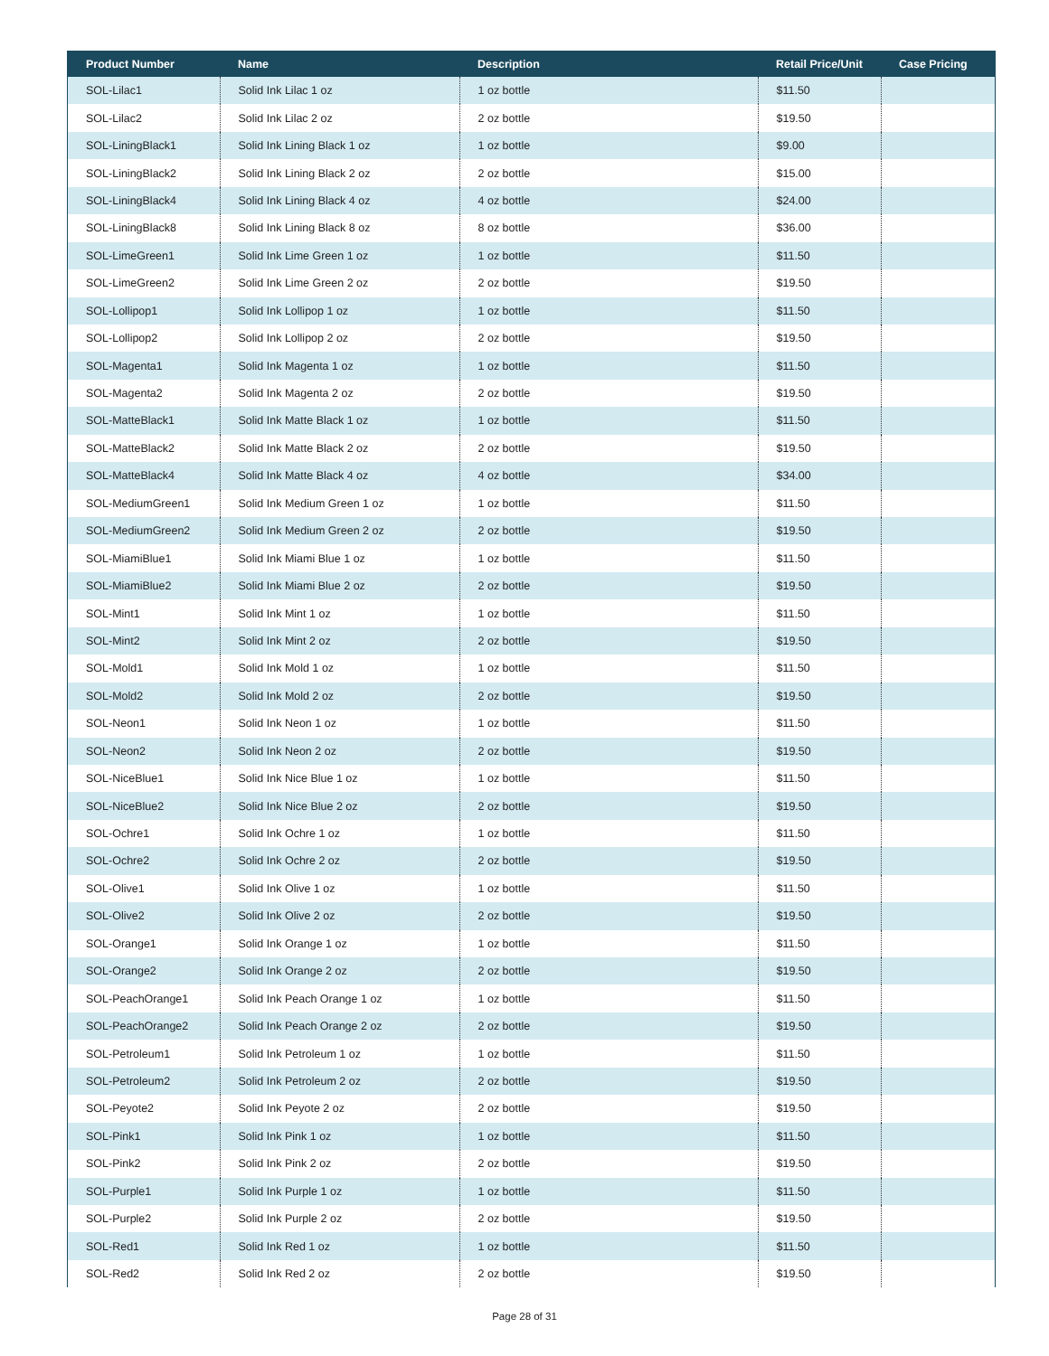| Product Number | Name | Description | Retail Price/Unit | Case Pricing |
| --- | --- | --- | --- | --- |
| SOL-Lilac1 | Solid Ink Lilac 1 oz | 1 oz bottle | $11.50 | |
| SOL-Lilac2 | Solid Ink Lilac 2 oz | 2 oz bottle | $19.50 | |
| SOL-LiningBlack1 | Solid Ink Lining Black 1 oz | 1 oz bottle | $9.00 | |
| SOL-LiningBlack2 | Solid Ink Lining Black 2 oz | 2 oz bottle | $15.00 | |
| SOL-LiningBlack4 | Solid Ink Lining Black 4 oz | 4 oz bottle | $24.00 | |
| SOL-LiningBlack8 | Solid Ink Lining Black 8 oz | 8 oz bottle | $36.00 | |
| SOL-LimeGreen1 | Solid Ink Lime Green 1 oz | 1 oz bottle | $11.50 | |
| SOL-LimeGreen2 | Solid Ink Lime Green 2 oz | 2 oz bottle | $19.50 | |
| SOL-Lollipop1 | Solid Ink Lollipop 1 oz | 1 oz bottle | $11.50 | |
| SOL-Lollipop2 | Solid Ink Lollipop 2 oz | 2 oz bottle | $19.50 | |
| SOL-Magenta1 | Solid Ink Magenta 1 oz | 1 oz bottle | $11.50 | |
| SOL-Magenta2 | Solid Ink Magenta 2 oz | 2 oz bottle | $19.50 | |
| SOL-MatteBlack1 | Solid Ink Matte Black 1 oz | 1 oz bottle | $11.50 | |
| SOL-MatteBlack2 | Solid Ink Matte Black 2 oz | 2 oz bottle | $19.50 | |
| SOL-MatteBlack4 | Solid Ink Matte Black 4 oz | 4 oz bottle | $34.00 | |
| SOL-MediumGreen1 | Solid Ink Medium Green 1 oz | 1 oz bottle | $11.50 | |
| SOL-MediumGreen2 | Solid Ink Medium Green 2 oz | 2 oz bottle | $19.50 | |
| SOL-MiamiBlue1 | Solid Ink Miami Blue 1 oz | 1 oz bottle | $11.50 | |
| SOL-MiamiBlue2 | Solid Ink Miami Blue 2 oz | 2 oz bottle | $19.50 | |
| SOL-Mint1 | Solid Ink Mint 1 oz | 1 oz bottle | $11.50 | |
| SOL-Mint2 | Solid Ink Mint 2 oz | 2 oz bottle | $19.50 | |
| SOL-Mold1 | Solid Ink Mold 1 oz | 1 oz bottle | $11.50 | |
| SOL-Mold2 | Solid Ink Mold 2 oz | 2 oz bottle | $19.50 | |
| SOL-Neon1 | Solid Ink Neon 1 oz | 1 oz bottle | $11.50 | |
| SOL-Neon2 | Solid Ink Neon 2 oz | 2 oz bottle | $19.50 | |
| SOL-NiceBlue1 | Solid Ink Nice Blue 1 oz | 1 oz bottle | $11.50 | |
| SOL-NiceBlue2 | Solid Ink Nice Blue 2 oz | 2 oz bottle | $19.50 | |
| SOL-Ochre1 | Solid Ink Ochre 1 oz | 1 oz bottle | $11.50 | |
| SOL-Ochre2 | Solid Ink Ochre 2 oz | 2 oz bottle | $19.50 | |
| SOL-Olive1 | Solid Ink Olive 1 oz | 1 oz bottle | $11.50 | |
| SOL-Olive2 | Solid Ink Olive 2 oz | 2 oz bottle | $19.50 | |
| SOL-Orange1 | Solid Ink Orange 1 oz | 1 oz bottle | $11.50 | |
| SOL-Orange2 | Solid Ink Orange 2 oz | 2 oz bottle | $19.50 | |
| SOL-PeachOrange1 | Solid Ink Peach Orange 1 oz | 1 oz bottle | $11.50 | |
| SOL-PeachOrange2 | Solid Ink Peach Orange 2 oz | 2 oz bottle | $19.50 | |
| SOL-Petroleum1 | Solid Ink Petroleum 1 oz | 1 oz bottle | $11.50 | |
| SOL-Petroleum2 | Solid Ink Petroleum 2 oz | 2 oz bottle | $19.50 | |
| SOL-Peyote2 | Solid Ink Peyote 2 oz | 2 oz bottle | $19.50 | |
| SOL-Pink1 | Solid Ink Pink 1 oz | 1 oz bottle | $11.50 | |
| SOL-Pink2 | Solid Ink Pink 2 oz | 2 oz bottle | $19.50 | |
| SOL-Purple1 | Solid Ink Purple 1 oz | 1 oz bottle | $11.50 | |
| SOL-Purple2 | Solid Ink Purple 2 oz | 2 oz bottle | $19.50 | |
| SOL-Red1 | Solid Ink Red 1 oz | 1 oz bottle | $11.50 | |
| SOL-Red2 | Solid Ink Red 2 oz | 2 oz bottle | $19.50 | |
Page 28 of 31